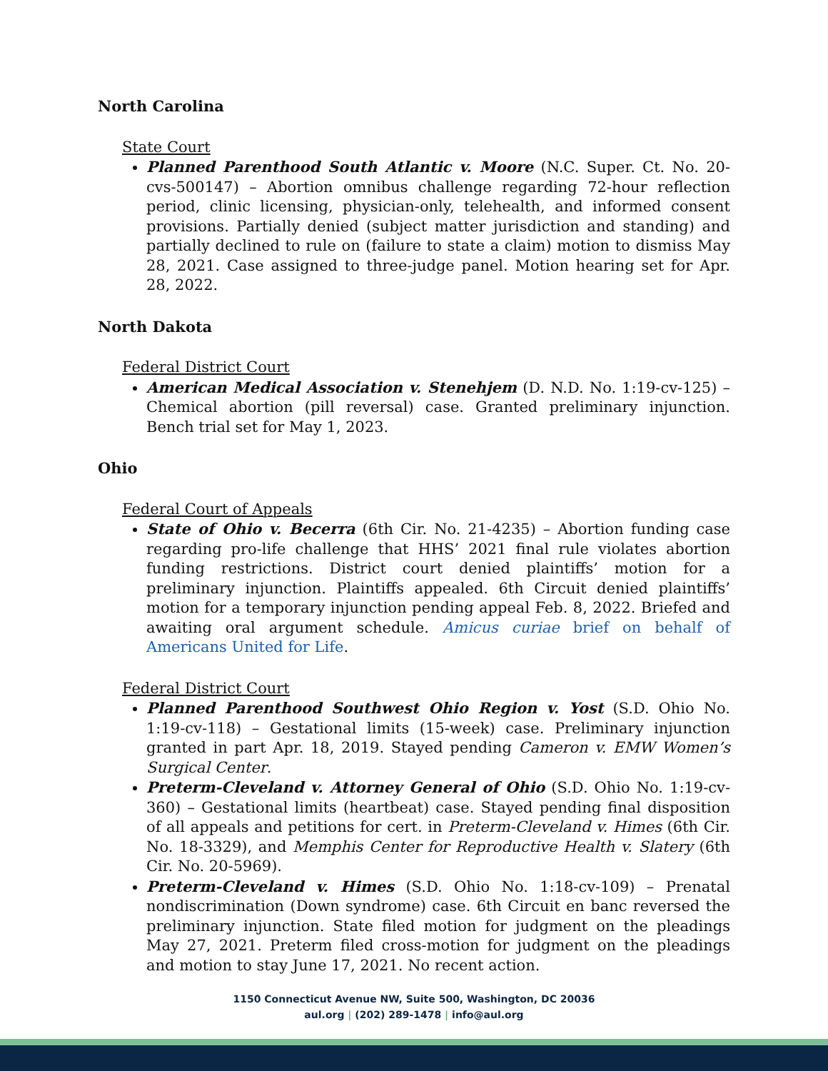North Carolina
State Court
Planned Parenthood South Atlantic v. Moore (N.C. Super. Ct. No. 20-cvs-500147) – Abortion omnibus challenge regarding 72-hour reflection period, clinic licensing, physician-only, telehealth, and informed consent provisions. Partially denied (subject matter jurisdiction and standing) and partially declined to rule on (failure to state a claim) motion to dismiss May 28, 2021. Case assigned to three-judge panel. Motion hearing set for Apr. 28, 2022.
North Dakota
Federal District Court
American Medical Association v. Stenehjem (D. N.D. No. 1:19-cv-125) – Chemical abortion (pill reversal) case. Granted preliminary injunction. Bench trial set for May 1, 2023.
Ohio
Federal Court of Appeals
State of Ohio v. Becerra (6th Cir. No. 21-4235) – Abortion funding case regarding pro-life challenge that HHS’ 2021 final rule violates abortion funding restrictions. District court denied plaintiffs’ motion for a preliminary injunction. Plaintiffs appealed. 6th Circuit denied plaintiffs’ motion for a temporary injunction pending appeal Feb. 8, 2022. Briefed and awaiting oral argument schedule. Amicus curiae brief on behalf of Americans United for Life.
Federal District Court
Planned Parenthood Southwest Ohio Region v. Yost (S.D. Ohio No. 1:19-cv-118) – Gestational limits (15-week) case. Preliminary injunction granted in part Apr. 18, 2019. Stayed pending Cameron v. EMW Women’s Surgical Center.
Preterm-Cleveland v. Attorney General of Ohio (S.D. Ohio No. 1:19-cv-360) – Gestational limits (heartbeat) case. Stayed pending final disposition of all appeals and petitions for cert. in Preterm-Cleveland v. Himes (6th Cir. No. 18-3329), and Memphis Center for Reproductive Health v. Slatery (6th Cir. No. 20-5969).
Preterm-Cleveland v. Himes (S.D. Ohio No. 1:18-cv-109) – Prenatal nondiscrimination (Down syndrome) case. 6th Circuit en banc reversed the preliminary injunction. State filed motion for judgment on the pleadings May 27, 2021. Preterm filed cross-motion for judgment on the pleadings and motion to stay June 17, 2021. No recent action.
1150 Connecticut Avenue NW, Suite 500, Washington, DC 20036
aul.org | (202) 289-1478 | info@aul.org